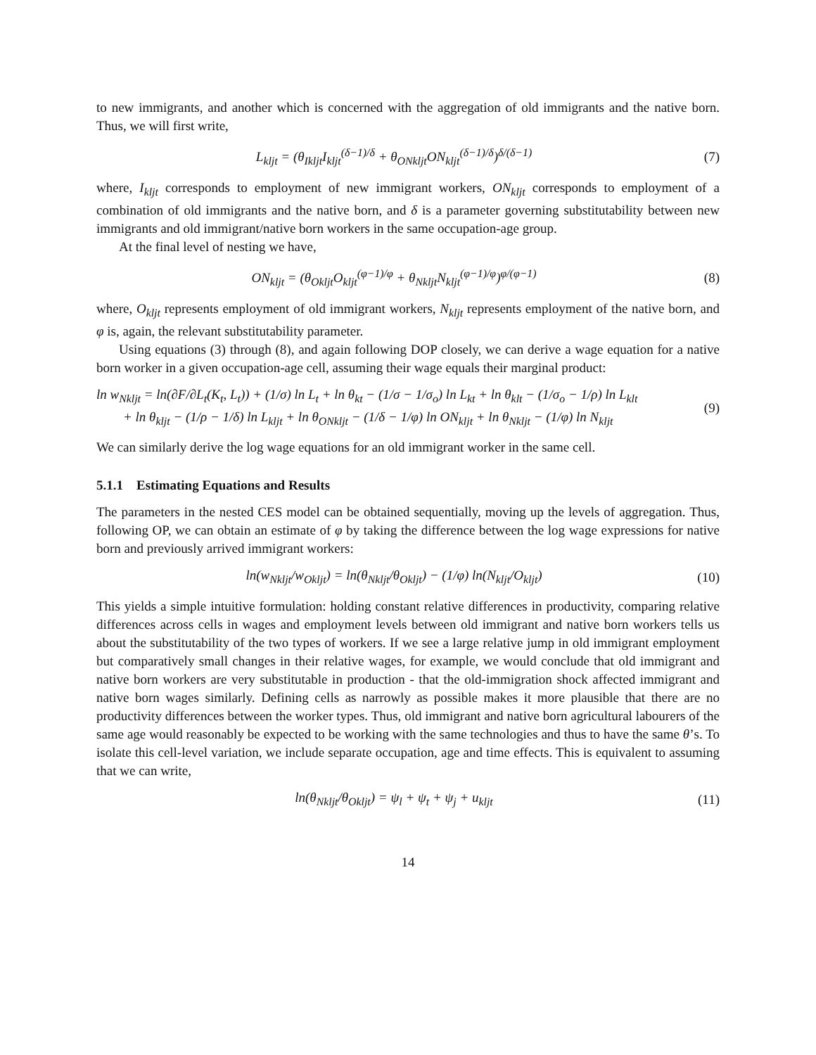to new immigrants, and another which is concerned with the aggregation of old immigrants and the native born. Thus, we will first write,
L<sub>kljt</sub> = (θ<sub>Ikljt</sub>I<sub>kljt</sub><sup>(δ−1)/δ</sup> + θ<sub>ONkljt</sub>ON<sub>kljt</sub><sup>(δ−1)/δ</sup>)<sup>δ/(δ−1)</sup>
(7)
where, I<sub>kljt</sub> corresponds to employment of new immigrant workers, ON<sub>kljt</sub> corresponds to employment of a combination of old immigrants and the native born, and δ is a parameter governing substitutability between new immigrants and old immigrant/native born workers in the same occupation-age group.
At the final level of nesting we have,
ON<sub>kljt</sub> = (θ<sub>Okljt</sub>O<sub>kljt</sub><sup>(φ−1)/φ</sup> + θ<sub>Nkljt</sub>N<sub>kljt</sub><sup>(φ−1)/φ</sup>)<sup>φ/(φ−1)</sup>
(8)
where, O<sub>kljt</sub> represents employment of old immigrant workers, N<sub>kljt</sub> represents employment of the native born, and φ is, again, the relevant substitutability parameter.
Using equations (3) through (8), and again following DOP closely, we can derive a wage equation for a native born worker in a given occupation-age cell, assuming their wage equals their marginal product:
ln w<sub>Nkljt</sub> = ln(∂F/∂L<sub>t</sub>(K<sub>t</sub>, L<sub>t</sub>)) + (1/σ) ln L<sub>t</sub> + ln θ<sub>kt</sub> − (1/σ − 1/σ<sub>o</sub>) ln L<sub>kt</sub> + ln θ<sub>klt</sub> − (1/σ<sub>o</sub> − 1/ρ) ln L<sub>klt</sub>
+ ln θ<sub>kljt</sub> − (1/ρ − 1/δ) ln L<sub>kljt</sub> + ln θ<sub>ONkljt</sub> − (1/δ − 1/φ) ln ON<sub>kljt</sub> + ln θ<sub>Nkljt</sub> − (1/φ) ln N<sub>kljt</sub>
(9)
We can similarly derive the log wage equations for an old immigrant worker in the same cell.
5.1.1 Estimating Equations and Results
The parameters in the nested CES model can be obtained sequentially, moving up the levels of aggregation. Thus, following OP, we can obtain an estimate of φ by taking the difference between the log wage expressions for native born and previously arrived immigrant workers:
ln(w<sub>Nkljt</sub>/w<sub>Okljt</sub>) = ln(θ<sub>Nkljt</sub>/θ<sub>Okljt</sub>) − (1/φ) ln(N<sub>kljt</sub>/O<sub>kljt</sub>)
(10)
This yields a simple intuitive formulation: holding constant relative differences in productivity, comparing relative differences across cells in wages and employment levels between old immigrant and native born workers tells us about the substitutability of the two types of workers. If we see a large relative jump in old immigrant employment but comparatively small changes in their relative wages, for example, we would conclude that old immigrant and native born workers are very substitutable in production - that the old-immigration shock affected immigrant and native born wages similarly. Defining cells as narrowly as possible makes it more plausible that there are no productivity differences between the worker types. Thus, old immigrant and native born agricultural labourers of the same age would reasonably be expected to be working with the same technologies and thus to have the same θ’s. To isolate this cell-level variation, we include separate occupation, age and time effects. This is equivalent to assuming that we can write,
ln(θ<sub>Nkljt</sub>/θ<sub>Okljt</sub>) = ψ<sub>l</sub> + ψ<sub>t</sub> + ψ<sub>j</sub> + u<sub>kljt</sub>
(11)
14